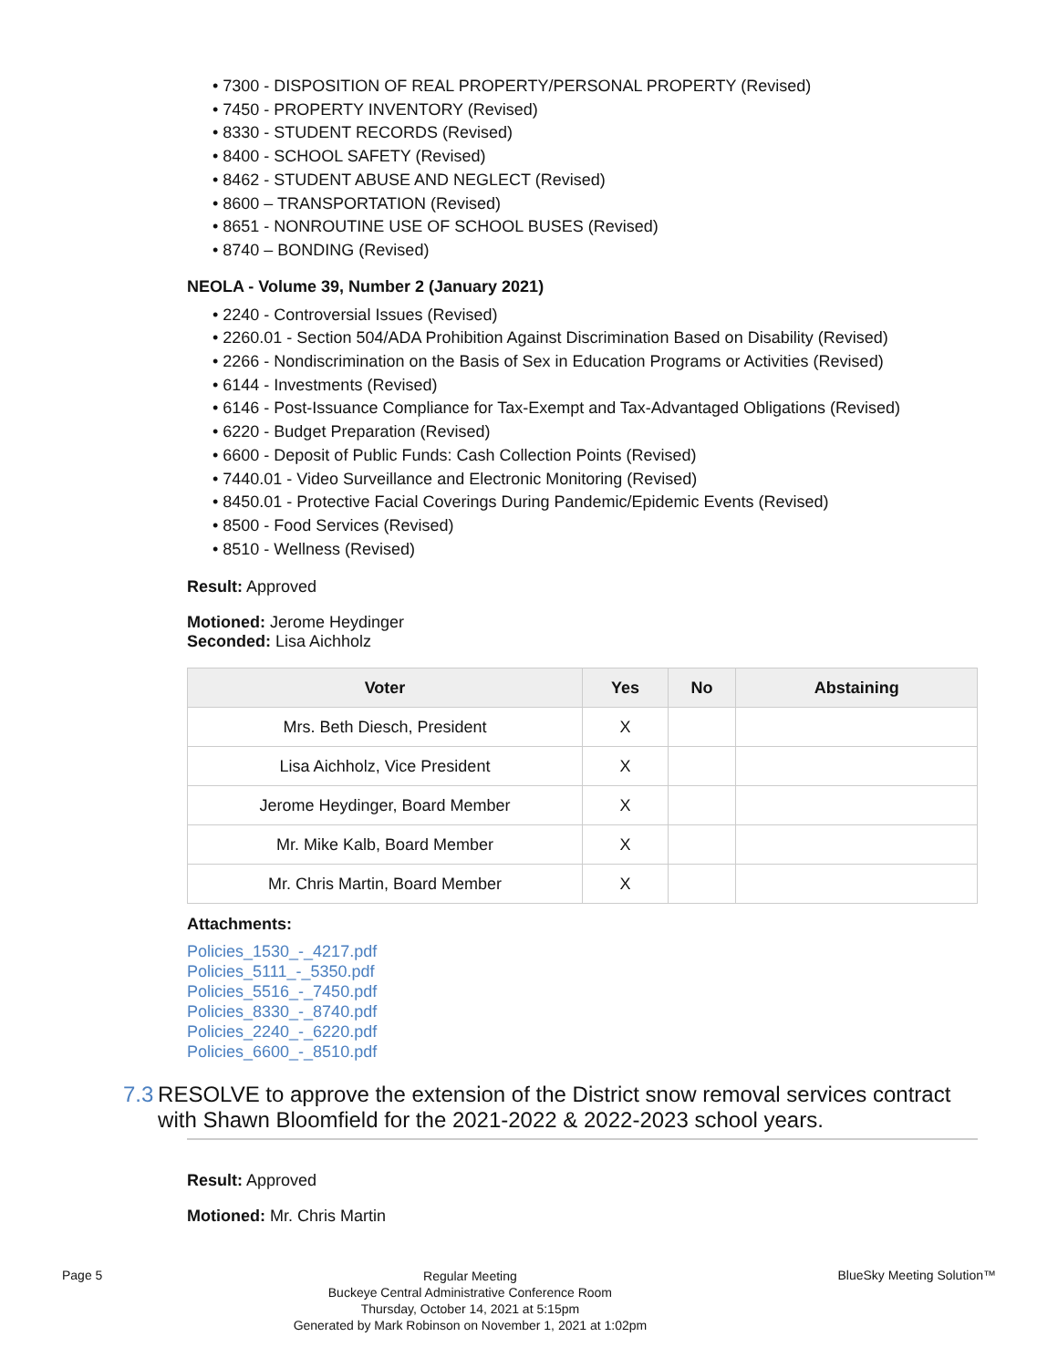• 7300 - DISPOSITION OF REAL PROPERTY/PERSONAL PROPERTY (Revised)
• 7450 - PROPERTY INVENTORY (Revised)
• 8330 - STUDENT RECORDS (Revised)
• 8400 - SCHOOL SAFETY (Revised)
• 8462 - STUDENT ABUSE AND NEGLECT (Revised)
• 8600 – TRANSPORTATION (Revised)
• 8651 - NONROUTINE USE OF SCHOOL BUSES (Revised)
• 8740 – BONDING (Revised)
NEOLA - Volume 39, Number 2 (January 2021)
• 2240 - Controversial Issues (Revised)
• 2260.01 - Section 504/ADA Prohibition Against Discrimination Based on Disability (Revised)
• 2266 - Nondiscrimination on the Basis of Sex in Education Programs or Activities (Revised)
• 6144 - Investments (Revised)
• 6146 - Post-Issuance Compliance for Tax-Exempt and Tax-Advantaged Obligations (Revised)
• 6220 - Budget Preparation (Revised)
• 6600 - Deposit of Public Funds: Cash Collection Points (Revised)
• 7440.01 - Video Surveillance and Electronic Monitoring (Revised)
• 8450.01 - Protective Facial Coverings During Pandemic/Epidemic Events (Revised)
• 8500 - Food Services (Revised)
• 8510 - Wellness (Revised)
Result: Approved
Motioned: Jerome Heydinger
Seconded: Lisa Aichholz
| Voter | Yes | No | Abstaining |
| --- | --- | --- | --- |
| Mrs. Beth Diesch, President | X | | |
| Lisa Aichholz, Vice President | X | | |
| Jerome Heydinger, Board Member | X | | |
| Mr. Mike Kalb, Board Member | X | | |
| Mr. Chris Martin, Board Member | X | | |
Attachments:
Policies_1530_-_4217.pdf
Policies_5111_-_5350.pdf
Policies_5516_-_7450.pdf
Policies_8330_-_8740.pdf
Policies_2240_-_6220.pdf
Policies_6600_-_8510.pdf
7.3 RESOLVE to approve the extension of the District snow removal services contract with Shawn Bloomfield for the 2021-2022 & 2022-2023 school years.
Result: Approved
Motioned: Mr. Chris Martin
Page 5
Regular Meeting
Buckeye Central Administrative Conference Room
Thursday, October 14, 2021 at 5:15pm
Generated by Mark Robinson on November 1, 2021 at 1:02pm
BlueSky Meeting Solution™